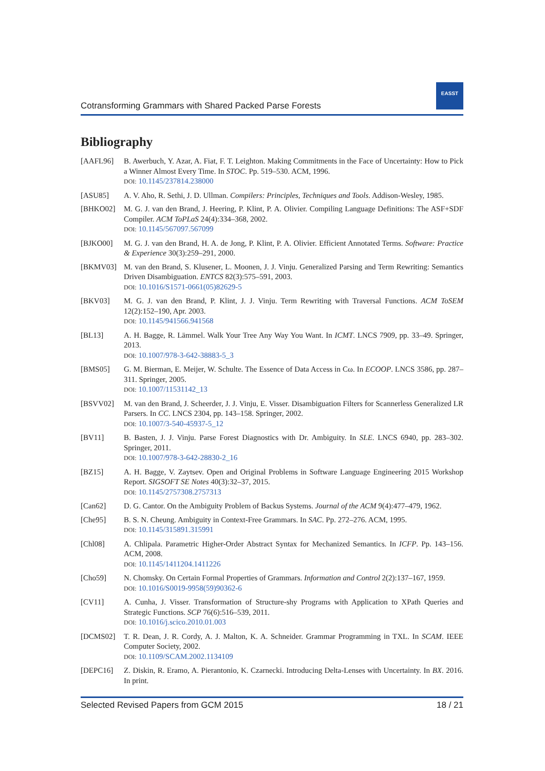Cotransforming Grammars with Shared Packed Parse Forests
EASST
Bibliography
[AAFL96] B. Awerbuch, Y. Azar, A. Fiat, F. T. Leighton. Making Commitments in the Face of Uncertainty: How to Pick a Winner Almost Every Time. In STOC. Pp. 519–530. ACM, 1996.
DOI: 10.1145/237814.238000
[ASU85] A. V. Aho, R. Sethi, J. D. Ullman. Compilers: Principles, Techniques and Tools. Addison-Wesley, 1985.
[BHKO02] M. G. J. van den Brand, J. Heering, P. Klint, P. A. Olivier. Compiling Language Definitions: The ASF+SDF Compiler. ACM ToPLaS 24(4):334–368, 2002.
DOI: 10.1145/567097.567099
[BJKO00] M. G. J. van den Brand, H. A. de Jong, P. Klint, P. A. Olivier. Efficient Annotated Terms. Software: Practice & Experience 30(3):259–291, 2000.
[BKMV03] M. van den Brand, S. Klusener, L. Moonen, J. J. Vinju. Generalized Parsing and Term Rewriting: Semantics Driven Disambiguation. ENTCS 82(3):575–591, 2003.
DOI: 10.1016/S1571-0661(05)82629-5
[BKV03] M. G. J. van den Brand, P. Klint, J. J. Vinju. Term Rewriting with Traversal Functions. ACM ToSEM 12(2):152–190, Apr. 2003.
DOI: 10.1145/941566.941568
[BL13] A. H. Bagge, R. Lämmel. Walk Your Tree Any Way You Want. In ICMT. LNCS 7909, pp. 33–49. Springer, 2013.
DOI: 10.1007/978-3-642-38883-5_3
[BMS05] G. M. Bierman, E. Meijer, W. Schulte. The Essence of Data Access in Cω. In ECOOP. LNCS 3586, pp. 287–311. Springer, 2005.
DOI: 10.1007/11531142_13
[BSVV02] M. van den Brand, J. Scheerder, J. J. Vinju, E. Visser. Disambiguation Filters for Scannerless Generalized LR Parsers. In CC. LNCS 2304, pp. 143–158. Springer, 2002.
DOI: 10.1007/3-540-45937-5_12
[BV11] B. Basten, J. J. Vinju. Parse Forest Diagnostics with Dr. Ambiguity. In SLE. LNCS 6940, pp. 283–302. Springer, 2011.
DOI: 10.1007/978-3-642-28830-2_16
[BZ15] A. H. Bagge, V. Zaytsev. Open and Original Problems in Software Language Engineering 2015 Workshop Report. SIGSOFT SE Notes 40(3):32–37, 2015.
DOI: 10.1145/2757308.2757313
[Can62] D. G. Cantor. On the Ambiguity Problem of Backus Systems. Journal of the ACM 9(4):477–479, 1962.
[Che95] B. S. N. Cheung. Ambiguity in Context-Free Grammars. In SAC. Pp. 272–276. ACM, 1995.
DOI: 10.1145/315891.315991
[Chl08] A. Chlipala. Parametric Higher-Order Abstract Syntax for Mechanized Semantics. In ICFP. Pp. 143–156. ACM, 2008.
DOI: 10.1145/1411204.1411226
[Cho59] N. Chomsky. On Certain Formal Properties of Grammars. Information and Control 2(2):137–167, 1959.
DOI: 10.1016/S0019-9958(59)90362-6
[CV11] A. Cunha, J. Visser. Transformation of Structure-shy Programs with Application to XPath Queries and Strategic Functions. SCP 76(6):516–539, 2011.
DOI: 10.1016/j.scico.2010.01.003
[DCMS02] T. R. Dean, J. R. Cordy, A. J. Malton, K. A. Schneider. Grammar Programming in TXL. In SCAM. IEEE Computer Society, 2002.
DOI: 10.1109/SCAM.2002.1134109
[DEPC16] Z. Diskin, R. Eramo, A. Pierantonio, K. Czarnecki. Introducing Delta-Lenses with Uncertainty. In BX. 2016. In print.
Selected Revised Papers from GCM 2015 18 / 21